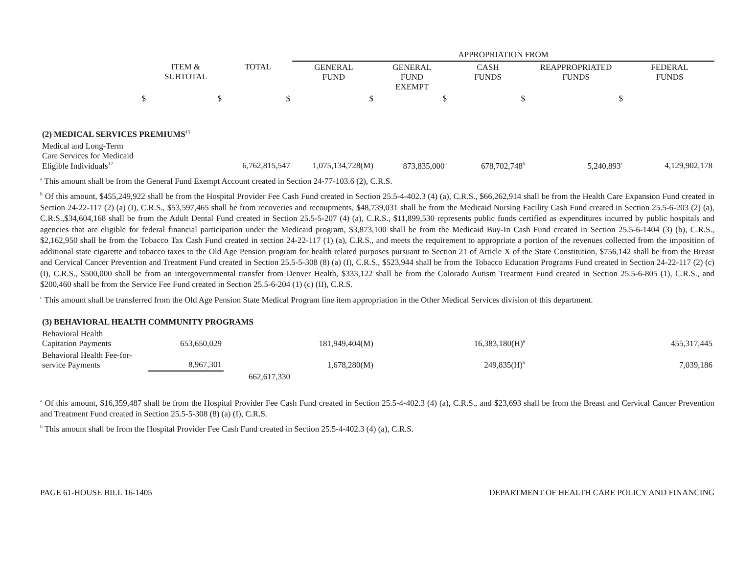| | | | APPROPRIATION FROM | | | | |
| | ITEM & SUBTOTAL | TOTAL | GENERAL FUND | GENERAL FUND EXEMPT | CASH FUNDS | REAPPROPRIATED FUNDS | FEDERAL FUNDS |
| $ | $ | $ | $ | $ | $ | $ | |
| (2) MEDICAL SERVICES PREMIUMS<sup>15</sup> | | | | | | | |
| Medical and Long-Term Care Services for Medicaid Eligible Individuals<sup>12</sup> | | 6,762,815,547 | 1,075,134,728(M) | 873,835,000<sup>a</sup> | 678,702,748<sup>b</sup> | 5,240,893<sup>c</sup> | 4,129,902,178 |
<sup>a</sup> This amount shall be from the General Fund Exempt Account created in Section 24-77-103.6 (2), C.R.S.
<sup>b</sup> Of this amount, $455,249,922 shall be from the Hospital Provider Fee Cash Fund created in Section 25.5-4-402.3 (4) (a), C.R.S., $66,262,914 shall be from the Health Care Expansion Fund created in Section 24-22-117 (2) (a) (I), C.R.S., $53,597,465 shall be from recoveries and recoupments, $48,739,031 shall be from the Medicaid Nursing Facility Cash Fund created in Section 25.5-6-203 (2) (a), C.R.S.,$34,604,168 shall be from the Adult Dental Fund created in Section 25.5-5-207 (4) (a), C.R.S., $11,899,530 represents public funds certified as expenditures incurred by public hospitals and agencies that are eligible for federal financial participation under the Medicaid program, $3,873,100 shall be from the Medicaid Buy-In Cash Fund created in Section 25.5-6-1404 (3) (b), C.R.S., $2,162,950 shall be from the Tobacco Tax Cash Fund created in section 24-22-117 (1) (a), C.R.S., and meets the requirement to appropriate a portion of the revenues collected from the imposition of additional state cigarette and tobacco taxes to the Old Age Pension program for health related purposes pursuant to Section 21 of Article X of the State Constitution, $756,142 shall be from the Breast and Cervical Cancer Prevention and Treatment Fund created in Section 25.5-5-308 (8) (a) (I), C.R.S., $523,944 shall be from the Tobacco Education Programs Fund created in Section 24-22-117 (2) (c) (I), C.R.S., $500,000 shall be from an intergovernmental transfer from Denver Health, $333,122 shall be from the Colorado Autism Treatment Fund created in Section 25.5-6-805 (1), C.R.S., and $200,460 shall be from the Service Fee Fund created in Section 25.5-6-204 (1) (c) (II), C.R.S.
<sup>c</sup> This amount shall be transferred from the Old Age Pension State Medical Program line item appropriation in the Other Medical Services division of this department.
| (3) BEHAVIORAL HEALTH COMMUNITY PROGRAMS | | | | | | | |
| Behavioral Health Capitation Payments | 653,650,029 | | 181,949,404(M) | | 16,383,180(H)<sup>a</sup> | | 455,317,445 |
| Behavioral Health Fee-for- service Payments | 8,967,301 | | 1,678,280(M) | | 249,835(H)<sup>b</sup> | | 7,039,186 |
| | | 662,617,330 | | | | | |
<sup>a</sup> Of this amount, $16,359,487 shall be from the Hospital Provider Fee Cash Fund created in Section 25.5-4-402.3 (4) (a), C.R.S., and $23,693 shall be from the Breast and Cervical Cancer Prevention and Treatment Fund created in Section 25.5-5-308 (8) (a) (I), C.R.S.
<sup>b</sup> This amount shall be from the Hospital Provider Fee Cash Fund created in Section 25.5-4-402.3 (4) (a), C.R.S.
PAGE 61-HOUSE BILL 16-1405 DEPARTMENT OF HEALTH CARE POLICY AND FINANCING